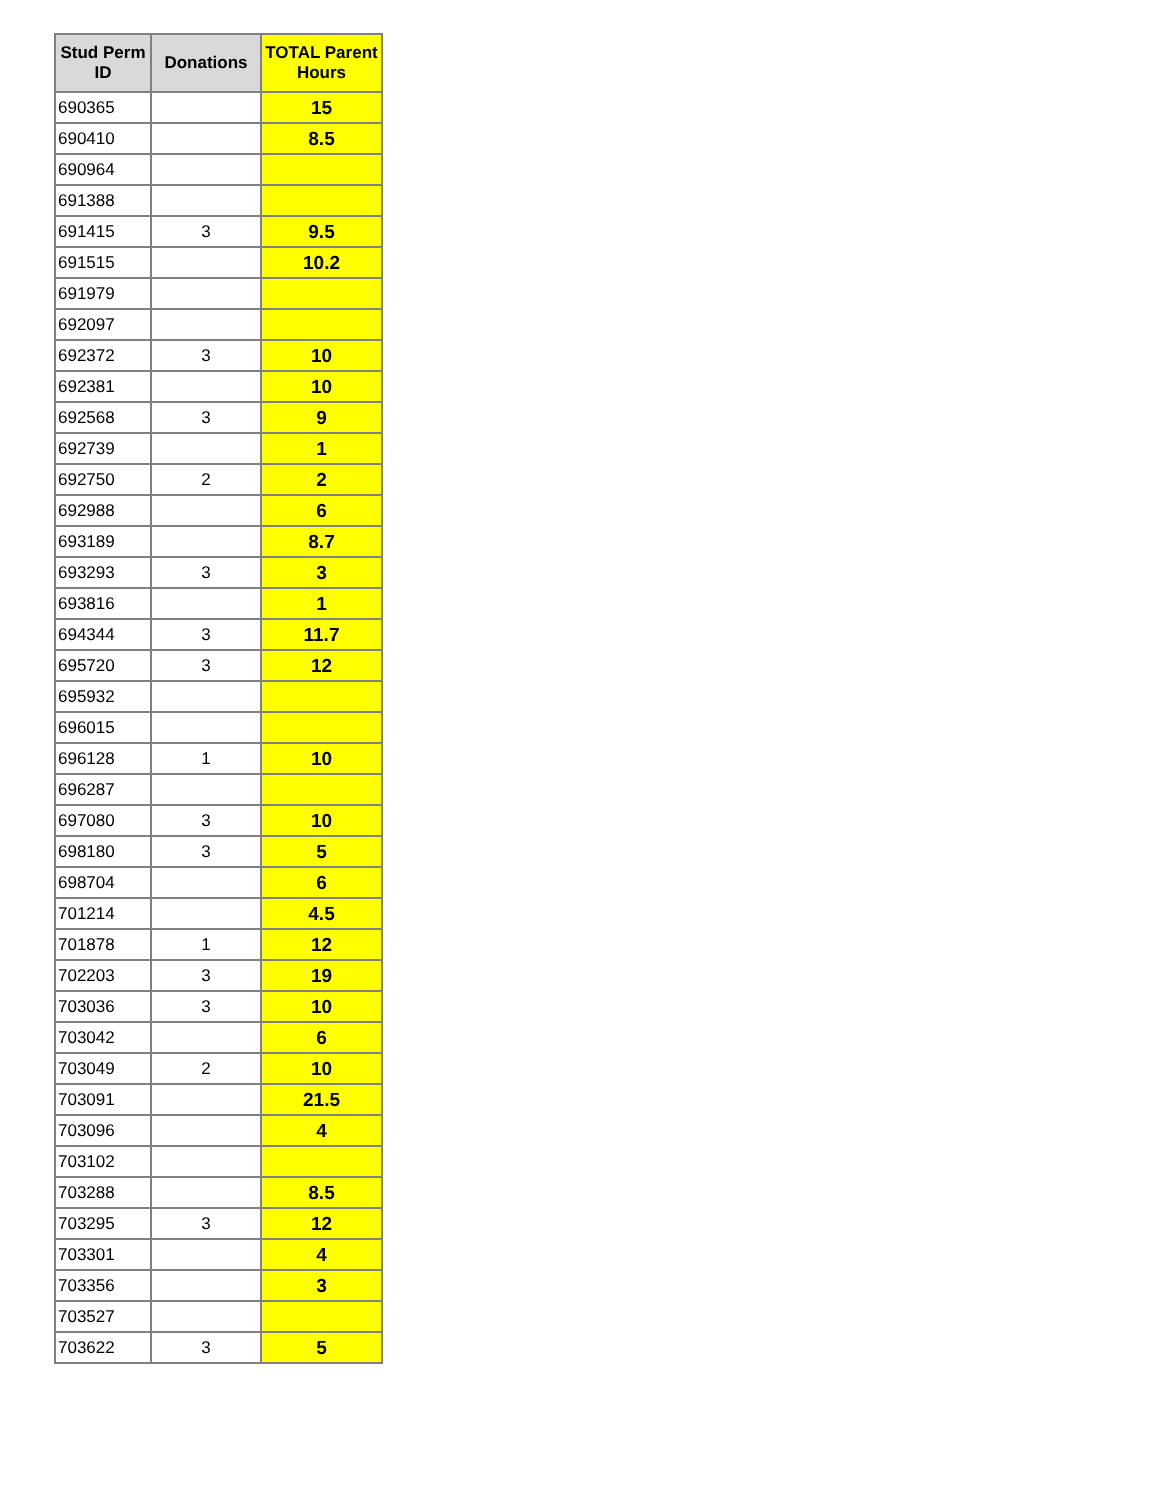| Stud Perm ID | Donations | TOTAL Parent Hours |
| --- | --- | --- |
| 690365 | | 15 |
| 690410 | | 8.5 |
| 690964 | | |
| 691388 | | |
| 691415 | 3 | 9.5 |
| 691515 | | 10.2 |
| 691979 | | |
| 692097 | | |
| 692372 | 3 | 10 |
| 692381 | | 10 |
| 692568 | 3 | 9 |
| 692739 | | 1 |
| 692750 | 2 | 2 |
| 692988 | | 6 |
| 693189 | | 8.7 |
| 693293 | 3 | 3 |
| 693816 | | 1 |
| 694344 | 3 | 11.7 |
| 695720 | 3 | 12 |
| 695932 | | |
| 696015 | | |
| 696128 | 1 | 10 |
| 696287 | | |
| 697080 | 3 | 10 |
| 698180 | 3 | 5 |
| 698704 | | 6 |
| 701214 | | 4.5 |
| 701878 | 1 | 12 |
| 702203 | 3 | 19 |
| 703036 | 3 | 10 |
| 703042 | | 6 |
| 703049 | 2 | 10 |
| 703091 | | 21.5 |
| 703096 | | 4 |
| 703102 | | |
| 703288 | | 8.5 |
| 703295 | 3 | 12 |
| 703301 | | 4 |
| 703356 | | 3 |
| 703527 | | |
| 703622 | 3 | 5 |